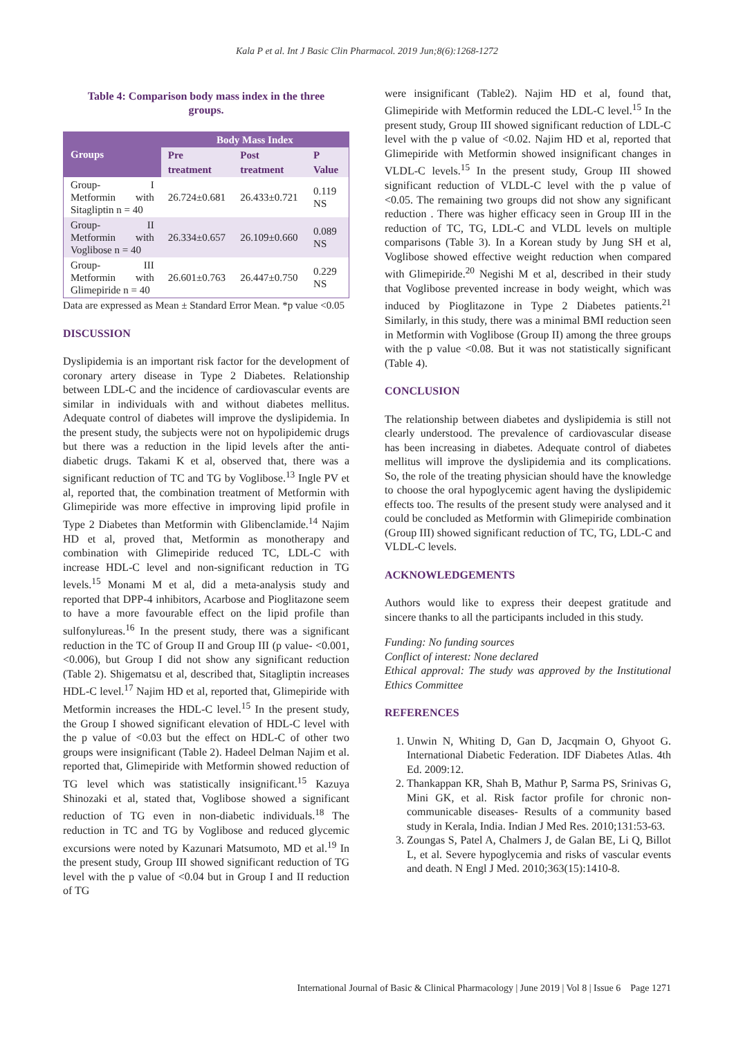Kala P et al. Int J Basic Clin Pharmacol. 2019 Jun;8(6):1268-1272
Table 4: Comparison body mass index in the three groups.
| Groups | Body Mass Index | | |
| --- | --- | --- | --- |
| | Pre treatment | Post treatment | P Value |
| Group- I Metformin with Sitagliptin n = 40 | 26.724±0.681 | 26.433±0.721 | 0.119 NS |
| Group- II Metformin with Voglibose n = 40 | 26.334±0.657 | 26.109±0.660 | 0.089 NS |
| Group- III Metformin with Glimepiride n = 40 | 26.601±0.763 | 26.447±0.750 | 0.229 NS |
Data are expressed as Mean ± Standard Error Mean. *p value <0.05
DISCUSSION
Dyslipidemia is an important risk factor for the development of coronary artery disease in Type 2 Diabetes. Relationship between LDL-C and the incidence of cardiovascular events are similar in individuals with and without diabetes mellitus. Adequate control of diabetes will improve the dyslipidemia. In the present study, the subjects were not on hypolipidemic drugs but there was a reduction in the lipid levels after the anti-diabetic drugs. Takami K et al, observed that, there was a significant reduction of TC and TG by Voglibose.<sup>13</sup> Ingle PV et al, reported that, the combination treatment of Metformin with Glimepiride was more effective in improving lipid profile in Type 2 Diabetes than Metformin with Glibenclamide.<sup>14</sup> Najim HD et al, proved that, Metformin as monotherapy and combination with Glimepiride reduced TC, LDL-C with increase HDL-C level and non-significant reduction in TG levels.<sup>15</sup> Monami M et al, did a meta-analysis study and reported that DPP-4 inhibitors, Acarbose and Pioglitazone seem to have a more favourable effect on the lipid profile than sulfonylureas.<sup>16</sup> In the present study, there was a significant reduction in the TC of Group II and Group III (p value- <0.001, <0.006), but Group I did not show any significant reduction (Table 2). Shigematsu et al, described that, Sitagliptin increases HDL-C level.<sup>17</sup> Najim HD et al, reported that, Glimepiride with Metformin increases the HDL-C level.<sup>15</sup> In the present study, the Group I showed significant elevation of HDL-C level with the p value of <0.03 but the effect on HDL-C of other two groups were insignificant (Table 2). Hadeel Delman Najim et al. reported that, Glimepiride with Metformin showed reduction of TG level which was statistically insignificant.<sup>15</sup> Kazuya Shinozaki et al, stated that, Voglibose showed a significant reduction of TG even in non-diabetic individuals.<sup>18</sup> The reduction in TC and TG by Voglibose and reduced glycemic excursions were noted by Kazunari Matsumoto, MD et al.<sup>19</sup> In the present study, Group III showed significant reduction of TG level with the p value of <0.04 but in Group I and II reduction of TG
were insignificant (Table2). Najim HD et al, found that, Glimepiride with Metformin reduced the LDL-C level.<sup>15</sup> In the present study, Group III showed significant reduction of LDL-C level with the p value of <0.02. Najim HD et al, reported that Glimepiride with Metformin showed insignificant changes in VLDL-C levels.<sup>15</sup> In the present study, Group III showed significant reduction of VLDL-C level with the p value of <0.05. The remaining two groups did not show any significant reduction . There was higher efficacy seen in Group III in the reduction of TC, TG, LDL-C and VLDL levels on multiple comparisons (Table 3). In a Korean study by Jung SH et al, Voglibose showed effective weight reduction when compared with Glimepiride.<sup>20</sup> Negishi M et al, described in their study that Voglibose prevented increase in body weight, which was induced by Pioglitazone in Type 2 Diabetes patients.<sup>21</sup> Similarly, in this study, there was a minimal BMI reduction seen in Metformin with Voglibose (Group II) among the three groups with the p value <0.08. But it was not statistically significant (Table 4).
CONCLUSION
The relationship between diabetes and dyslipidemia is still not clearly understood. The prevalence of cardiovascular disease has been increasing in diabetes. Adequate control of diabetes mellitus will improve the dyslipidemia and its complications. So, the role of the treating physician should have the knowledge to choose the oral hypoglycemic agent having the dyslipidemic effects too. The results of the present study were analysed and it could be concluded as Metformin with Glimepiride combination (Group III) showed significant reduction of TC, TG, LDL-C and VLDL-C levels.
ACKNOWLEDGEMENTS
Authors would like to express their deepest gratitude and sincere thanks to all the participants included in this study.
Funding: No funding sources
Conflict of interest: None declared
Ethical approval: The study was approved by the Institutional Ethics Committee
REFERENCES
1. Unwin N, Whiting D, Gan D, Jacqmain O, Ghyoot G. International Diabetic Federation. IDF Diabetes Atlas. 4th Ed. 2009:12.
2. Thankappan KR, Shah B, Mathur P, Sarma PS, Srinivas G, Mini GK, et al. Risk factor profile for chronic non-communicable diseases- Results of a community based study in Kerala, India. Indian J Med Res. 2010;131:53-63.
3. Zoungas S, Patel A, Chalmers J, de Galan BE, Li Q, Billot L, et al. Severe hypoglycemia and risks of vascular events and death. N Engl J Med. 2010;363(15):1410-8.
International Journal of Basic & Clinical Pharmacology | June 2019 | Vol 8 | Issue 6 Page 1271